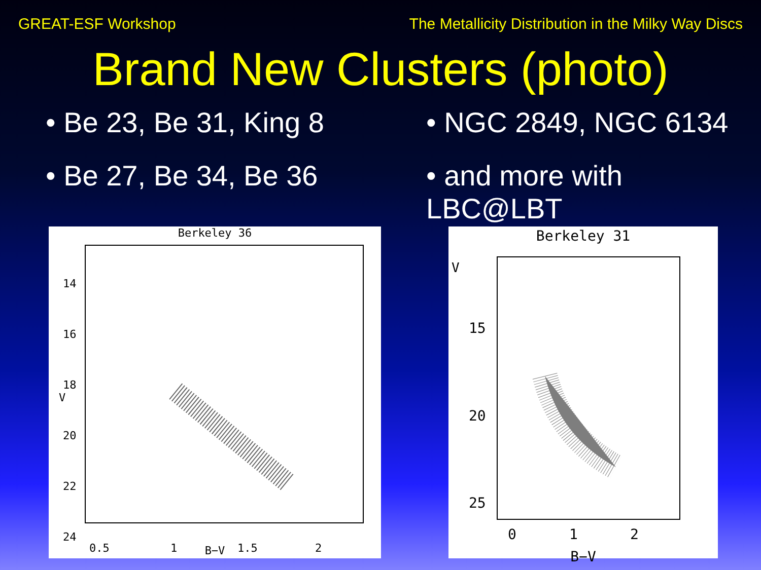GREAT-ESF Workshop The Metallicity Distribution in the Milky Way Discs
Brand New Clusters (photo)
• Be 23, Be 31, King 8
• Be 27, Be 34, Be 36
• NGC 2849, NGC 6134
• and more with LBC@LBT
Berkeley 36
14
16
18
20
22
24
V
0.5
1
1.5
2
B−V
Berkeley 31
V
15
20
25
0
1
2
B−V